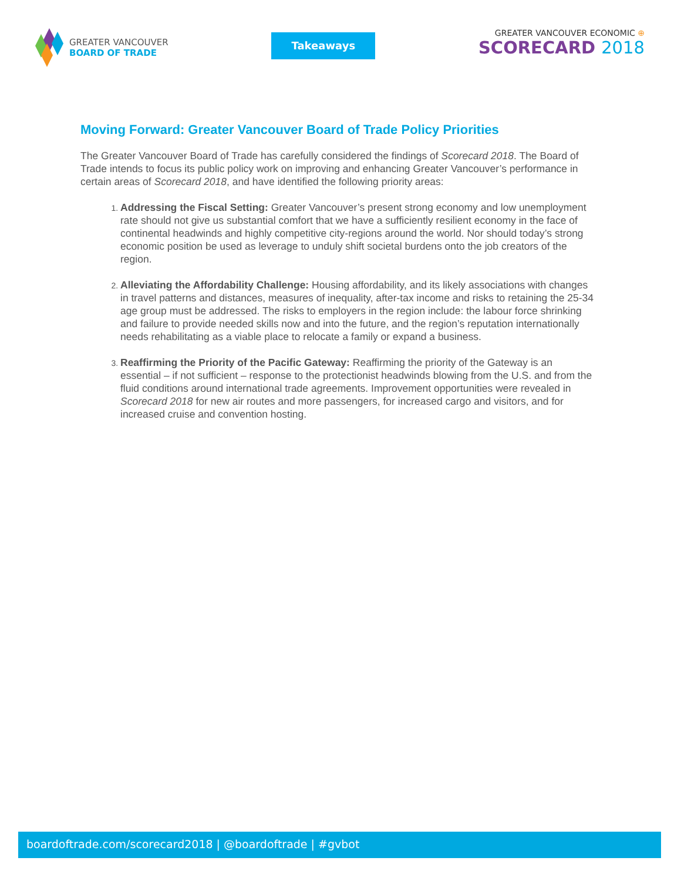GREATER VANCOUVER
BOARD OF TRADE
Takeaways
GREATER VANCOUVER ECONOMIC ⊕
SCORECARD 2018
Moving Forward: Greater Vancouver Board of Trade Policy Priorities
The Greater Vancouver Board of Trade has carefully considered the findings of Scorecard 2018. The Board of Trade intends to focus its public policy work on improving and enhancing Greater Vancouver’s performance in certain areas of Scorecard 2018, and have identified the following priority areas:
Addressing the Fiscal Setting: Greater Vancouver’s present strong economy and low unemployment rate should not give us substantial comfort that we have a sufficiently resilient economy in the face of continental headwinds and highly competitive city-regions around the world. Nor should today’s strong economic position be used as leverage to unduly shift societal burdens onto the job creators of the region.
Alleviating the Affordability Challenge: Housing affordability, and its likely associations with changes in travel patterns and distances, measures of inequality, after-tax income and risks to retaining the 25-34 age group must be addressed. The risks to employers in the region include: the labour force shrinking and failure to provide needed skills now and into the future, and the region’s reputation internationally needs rehabilitating as a viable place to relocate a family or expand a business.
Reaffirming the Priority of the Pacific Gateway: Reaffirming the priority of the Gateway is an essential – if not sufficient – response to the protectionist headwinds blowing from the U.S. and from the fluid conditions around international trade agreements. Improvement opportunities were revealed in Scorecard 2018 for new air routes and more passengers, for increased cargo and visitors, and for increased cruise and convention hosting.
boardoftrade.com/scorecard2018 | @boardoftrade | #gvbot